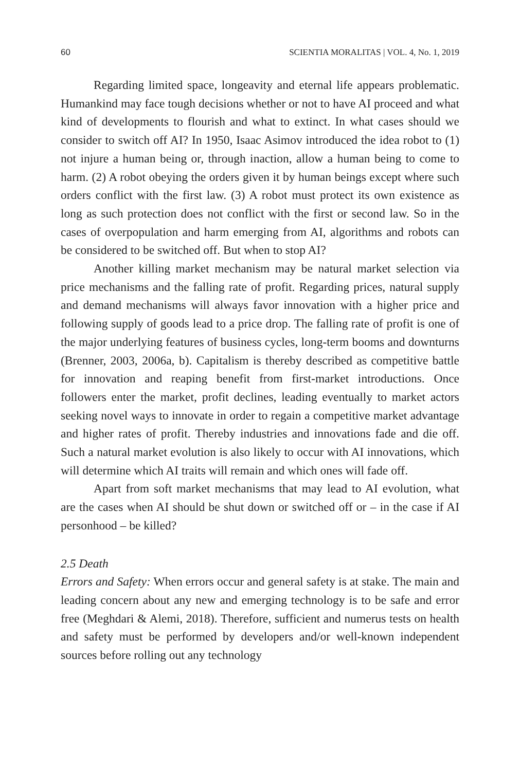60 SCIENTIA MORALITAS | VOL. 4, No. 1, 2019
Regarding limited space, longeavity and eternal life appears problematic. Humankind may face tough decisions whether or not to have AI proceed and what kind of developments to flourish and what to extinct. In what cases should we consider to switch off AI? In 1950, Isaac Asimov introduced the idea robot to (1) not injure a human being or, through inaction, allow a human being to come to harm. (2) A robot obeying the orders given it by human beings except where such orders conflict with the first law. (3) A robot must protect its own existence as long as such protection does not conflict with the first or second law. So in the cases of overpopulation and harm emerging from AI, algorithms and robots can be considered to be switched off. But when to stop AI?
Another killing market mechanism may be natural market selection via price mechanisms and the falling rate of profit. Regarding prices, natural supply and demand mechanisms will always favor innovation with a higher price and following supply of goods lead to a price drop. The falling rate of profit is one of the major underlying features of business cycles, long-term booms and downturns (Brenner, 2003, 2006a, b). Capitalism is thereby described as competitive battle for innovation and reaping benefit from first-market introductions. Once followers enter the market, profit declines, leading eventually to market actors seeking novel ways to innovate in order to regain a competitive market advantage and higher rates of profit. Thereby industries and innovations fade and die off. Such a natural market evolution is also likely to occur with AI innovations, which will determine which AI traits will remain and which ones will fade off.
Apart from soft market mechanisms that may lead to AI evolution, what are the cases when AI should be shut down or switched off or – in the case if AI personhood – be killed?
2.5 Death
Errors and Safety: When errors occur and general safety is at stake. The main and leading concern about any new and emerging technology is to be safe and error free (Meghdari & Alemi, 2018). Therefore, sufficient and numerus tests on health and safety must be performed by developers and/or well-known independent sources before rolling out any technology